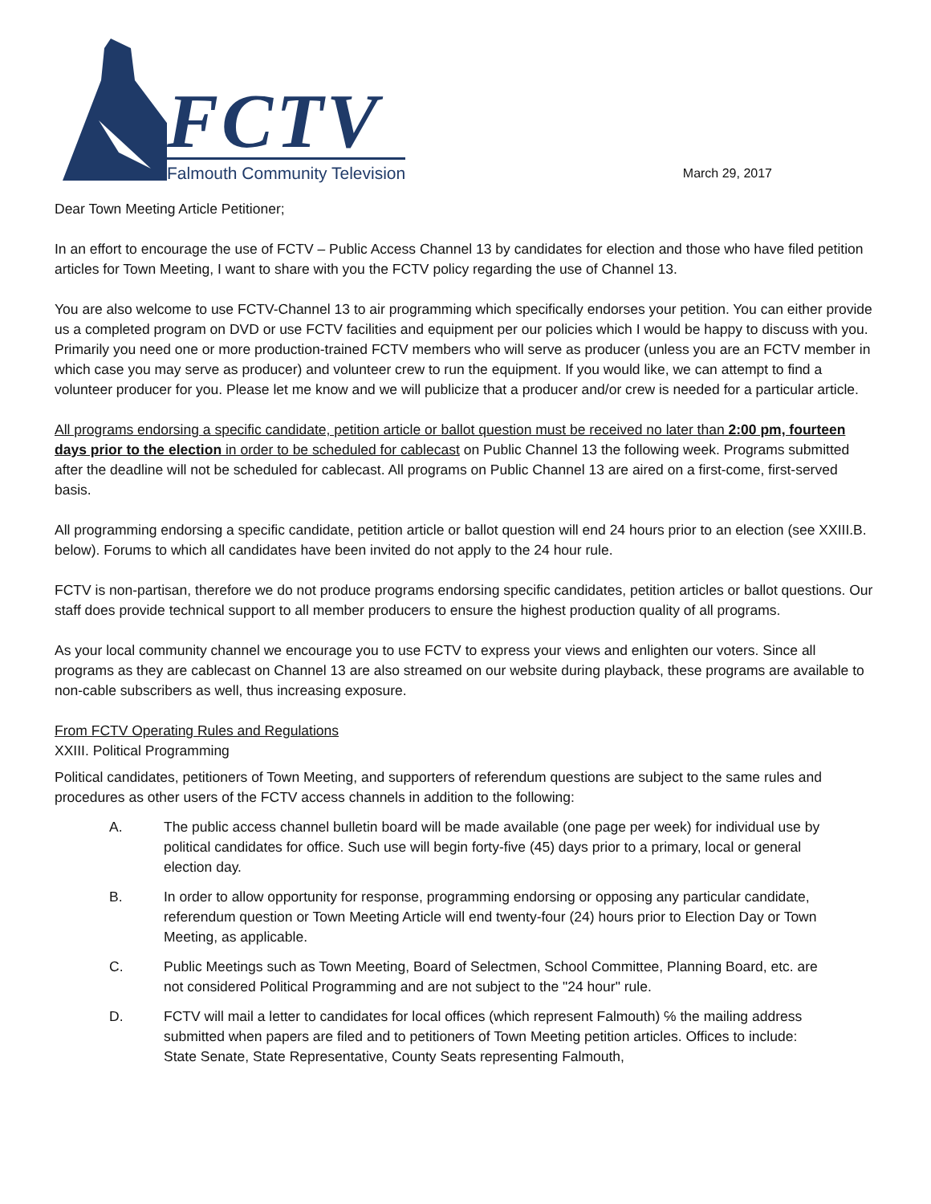FCTV
Falmouth Community Television
March 29, 2017
Dear Town Meeting Article Petitioner;
In an effort to encourage the use of FCTV – Public Access Channel 13 by candidates for election and those who have filed petition articles for Town Meeting, I want to share with you the FCTV policy regarding the use of Channel 13.
You are also welcome to use FCTV-Channel 13 to air programming which specifically endorses your petition. You can either provide us a completed program on DVD or use FCTV facilities and equipment per our policies which I would be happy to discuss with you. Primarily you need one or more production-trained FCTV members who will serve as producer (unless you are an FCTV member in which case you may serve as producer) and volunteer crew to run the equipment. If you would like, we can attempt to find a volunteer producer for you. Please let me know and we will publicize that a producer and/or crew is needed for a particular article.
All programs endorsing a specific candidate, petition article or ballot question must be received no later than 2:00 pm, fourteen days prior to the election in order to be scheduled for cablecast on Public Channel 13 the following week. Programs submitted after the deadline will not be scheduled for cablecast. All programs on Public Channel 13 are aired on a first-come, first-served basis.
All programming endorsing a specific candidate, petition article or ballot question will end 24 hours prior to an election (see XXIII.B. below). Forums to which all candidates have been invited do not apply to the 24 hour rule.
FCTV is non-partisan, therefore we do not produce programs endorsing specific candidates, petition articles or ballot questions. Our staff does provide technical support to all member producers to ensure the highest production quality of all programs.
As your local community channel we encourage you to use FCTV to express your views and enlighten our voters. Since all programs as they are cablecast on Channel 13 are also streamed on our website during playback, these programs are available to non-cable subscribers as well, thus increasing exposure.
From FCTV Operating Rules and Regulations
XXIII. Political Programming
Political candidates, petitioners of Town Meeting, and supporters of referendum questions are subject to the same rules and procedures as other users of the FCTV access channels in addition to the following:
A. The public access channel bulletin board will be made available (one page per week) for individual use by political candidates for office. Such use will begin forty-five (45) days prior to a primary, local or general election day.
B. In order to allow opportunity for response, programming endorsing or opposing any particular candidate, referendum question or Town Meeting Article will end twenty-four (24) hours prior to Election Day or Town Meeting, as applicable.
C. Public Meetings such as Town Meeting, Board of Selectmen, School Committee, Planning Board, etc. are not considered Political Programming and are not subject to the "24 hour" rule.
D. FCTV will mail a letter to candidates for local offices (which represent Falmouth) ℅ the mailing address submitted when papers are filed and to petitioners of Town Meeting petition articles. Offices to include: State Senate, State Representative, County Seats representing Falmouth,